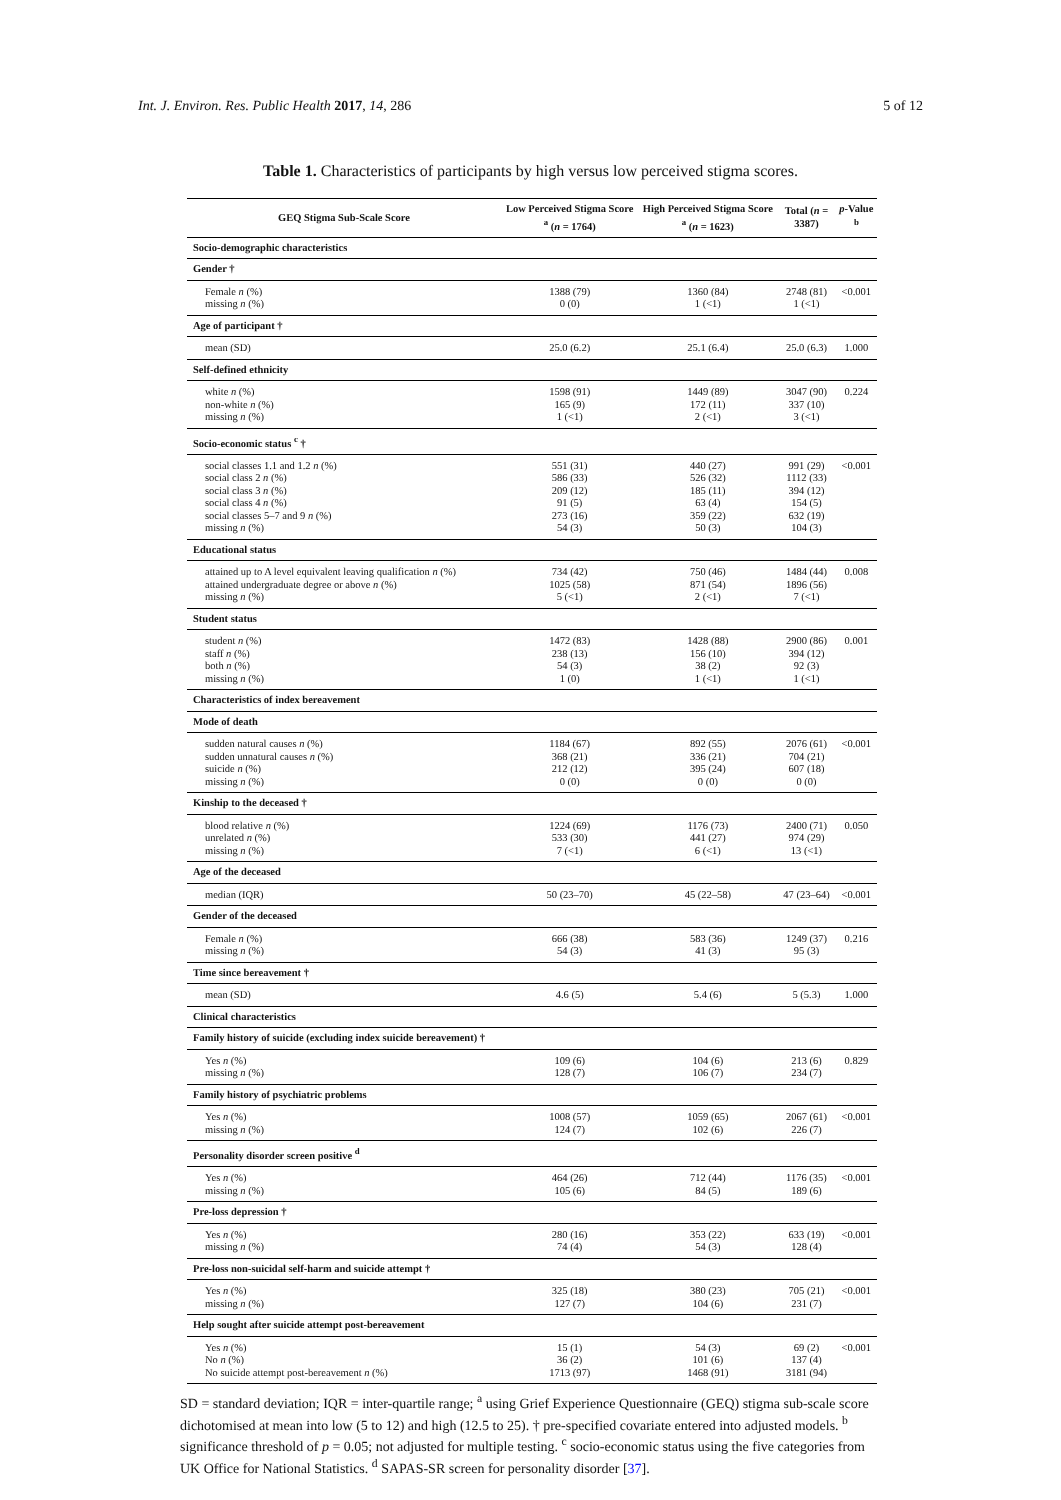Int. J. Environ. Res. Public Health 2017, 14, 286 5 of 12
Table 1. Characteristics of participants by high versus low perceived stigma scores.
| GEQ Stigma Sub-Scale Score | Low Perceived Stigma Score <sup>a</sup> ( n = 1764) | High Perceived Stigma Score <sup>a</sup> ( n = 1623) | Total ( n = 3387) | p -Value <sup>b</sup> |
| --- | --- | --- | --- | --- |
| Socio-demographic characteristics | | | | |
| Gender † | | | | |
| Female n (%) missing n (%) | 1388 (79) 0 (0) | 1360 (84) 1 (<1) | 2748 (81) 1 (<1) | <0.001 |
| Age of participant † | | | | |
| mean (SD) | 25.0 (6.2) | 25.1 (6.4) | 25.0 (6.3) | 1.000 |
| Self-defined ethnicity | | | | |
| white n (%) non-white n (%) missing n (%) | 1598 (91) 165 (9) 1 (<1) | 1449 (89) 172 (11) 2 (<1) | 3047 (90) 337 (10) 3 (<1) | 0.224 |
| Socio-economic status <sup>c</sup> † | | | | |
| social classes 1.1 and 1.2 n (%) social class 2 n (%) social class 3 n (%) social class 4 n (%) social classes 5–7 and 9 n (%) missing n (%) | 551 (31) 586 (33) 209 (12) 91 (5) 273 (16) 54 (3) | 440 (27) 526 (32) 185 (11) 63 (4) 359 (22) 50 (3) | 991 (29) 1112 (33) 394 (12) 154 (5) 632 (19) 104 (3) | <0.001 |
| Educational status | | | | |
| attained up to A level equivalent leaving qualification n (%) attained undergraduate degree or above n (%) missing n (%) | 734 (42) 1025 (58) 5 (<1) | 750 (46) 871 (54) 2 (<1) | 1484 (44) 1896 (56) 7 (<1) | 0.008 |
| Student status | | | | |
| student n (%) staff n (%) both n (%) missing n (%) | 1472 (83) 238 (13) 54 (3) 1 (0) | 1428 (88) 156 (10) 38 (2) 1 (<1) | 2900 (86) 394 (12) 92 (3) 1 (<1) | 0.001 |
| Characteristics of index bereavement | | | | |
| Mode of death | | | | |
| sudden natural causes n (%) sudden unnatural causes n (%) suicide n (%) missing n (%) | 1184 (67) 368 (21) 212 (12) 0 (0) | 892 (55) 336 (21) 395 (24) 0 (0) | 2076 (61) 704 (21) 607 (18) 0 (0) | <0.001 |
| Kinship to the deceased † | | | | |
| blood relative n (%) unrelated n (%) missing n (%) | 1224 (69) 533 (30) 7 (<1) | 1176 (73) 441 (27) 6 (<1) | 2400 (71) 974 (29) 13 (<1) | 0.050 |
| Age of the deceased | | | | |
| median (IQR) | 50 (23–70) | 45 (22–58) | 47 (23–64) | <0.001 |
| Gender of the deceased | | | | |
| Female n (%) missing n (%) | 666 (38) 54 (3) | 583 (36) 41 (3) | 1249 (37) 95 (3) | 0.216 |
| Time since bereavement † | | | | |
| mean (SD) | 4.6 (5) | 5.4 (6) | 5 (5.3) | 1.000 |
| Clinical characteristics | | | | |
| Family history of suicide (excluding index suicide bereavement) † | | | | |
| Yes n (%) missing n (%) | 109 (6) 128 (7) | 104 (6) 106 (7) | 213 (6) 234 (7) | 0.829 |
| Family history of psychiatric problems | | | | |
| Yes n (%) missing n (%) | 1008 (57) 124 (7) | 1059 (65) 102 (6) | 2067 (61) 226 (7) | <0.001 |
| Personality disorder screen positive <sup>d</sup> | | | | |
| Yes n (%) missing n (%) | 464 (26) 105 (6) | 712 (44) 84 (5) | 1176 (35) 189 (6) | <0.001 |
| Pre-loss depression † | | | | |
| Yes n (%) missing n (%) | 280 (16) 74 (4) | 353 (22) 54 (3) | 633 (19) 128 (4) | <0.001 |
| Pre-loss non-suicidal self-harm and suicide attempt † | | | | |
| Yes n (%) missing n (%) | 325 (18) 127 (7) | 380 (23) 104 (6) | 705 (21) 231 (7) | <0.001 |
| Help sought after suicide attempt post-bereavement | | | | |
| Yes n (%) No n (%) No suicide attempt post-bereavement n (%) | 15 (1) 36 (2) 1713 (97) | 54 (3) 101 (6) 1468 (91) | 69 (2) 137 (4) 3181 (94) | <0.001 |
SD = standard deviation; IQR = inter-quartile range; <sup>a</sup> using Grief Experience Questionnaire (GEQ) stigma sub-scale score dichotomised at mean into low (5 to 12) and high (12.5 to 25). † pre-specified covariate entered into adjusted models. <sup>b</sup> significance threshold of p = 0.05; not adjusted for multiple testing. <sup>c</sup> socio-economic status using the five categories from UK Office for National Statistics. <sup>d</sup> SAPAS-SR screen for personality disorder [37].